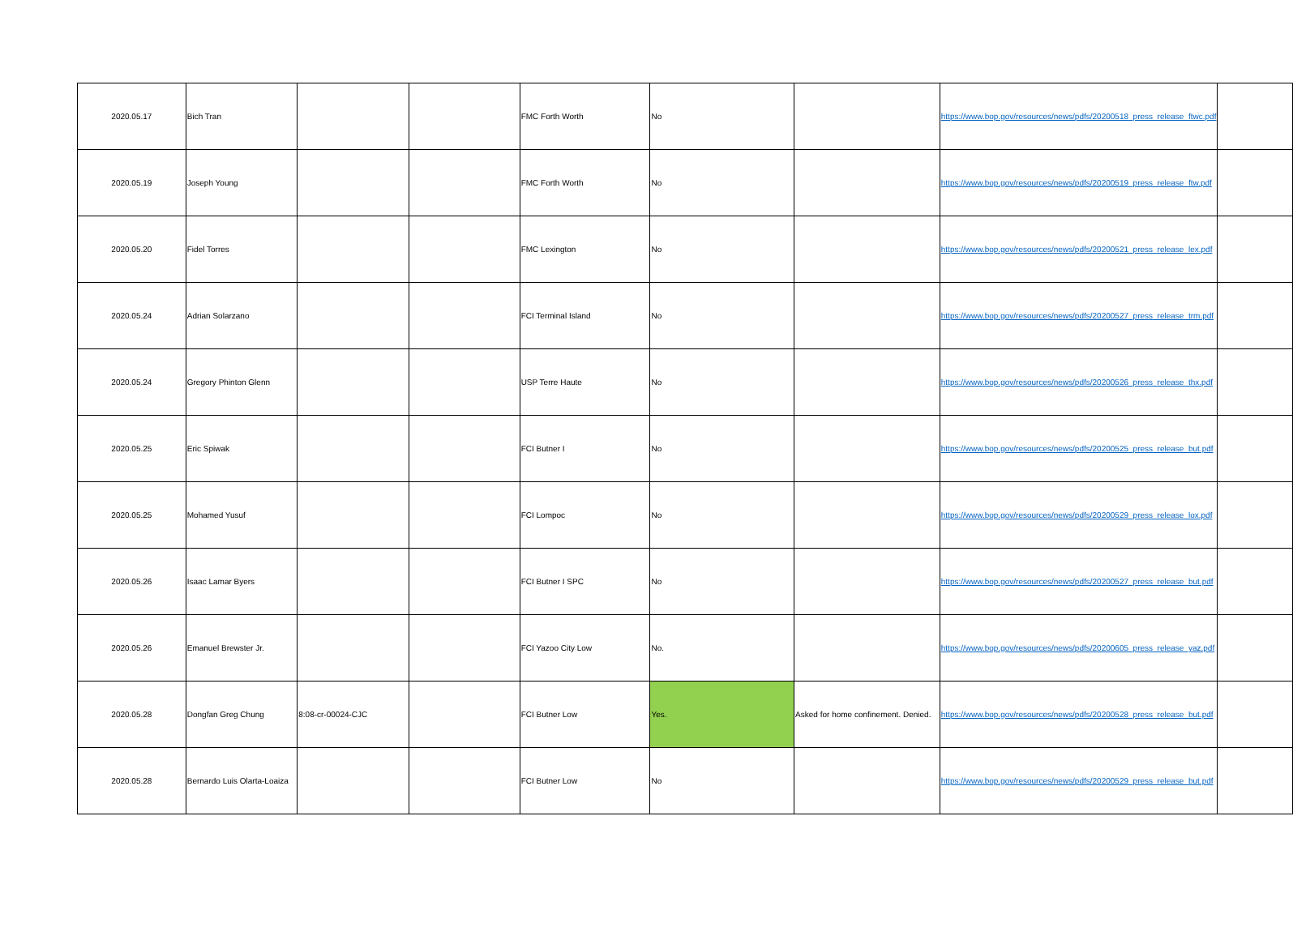| 2020.05.17 | Bich Tran | | | FMC Forth Worth | No | | https://www.bop.gov/resources/news/pdfs/20200518_press_release_ftwc.pdf | |
| 2020.05.19 | Joseph Young | | | FMC Forth Worth | No | | https://www.bop.gov/resources/news/pdfs/20200519_press_release_ftw.pdf | |
| 2020.05.20 | Fidel Torres | | | FMC Lexington | No | | https://www.bop.gov/resources/news/pdfs/20200521_press_release_lex.pdf | |
| 2020.05.24 | Adrian Solarzano | | | FCI Terminal Island | No | | https://www.bop.gov/resources/news/pdfs/20200527_press_release_trm.pdf | |
| 2020.05.24 | Gregory Phinton Glenn | | | USP Terre Haute | No | | https://www.bop.gov/resources/news/pdfs/20200526_press_release_thx.pdf | |
| 2020.05.25 | Eric Spiwak | | | FCI Butner I | No | | https://www.bop.gov/resources/news/pdfs/20200525_press_release_but.pdf | |
| 2020.05.25 | Mohamed Yusuf | | | FCI Lompoc | No | | https://www.bop.gov/resources/news/pdfs/20200529_press_release_lox.pdf | |
| 2020.05.26 | Isaac Lamar Byers | | | FCI Butner I SPC | No | | https://www.bop.gov/resources/news/pdfs/20200527_press_release_but.pdf | |
| 2020.05.26 | Emanuel Brewster Jr. | | | FCI Yazoo City Low | No. | | https://www.bop.gov/resources/news/pdfs/20200605_press_release_yaz.pdf | |
| 2020.05.28 | Dongfan Greg Chung | 8:08-cr-00024-CJC | | FCI Butner Low | Yes. | Asked for home confinement. Denied. | https://www.bop.gov/resources/news/pdfs/20200528_press_release_but.pdf | |
| 2020.05.28 | Bernardo Luis Olarta-Loaiza | | | FCI Butner Low | No | | https://www.bop.gov/resources/news/pdfs/20200529_press_release_but.pdf | |